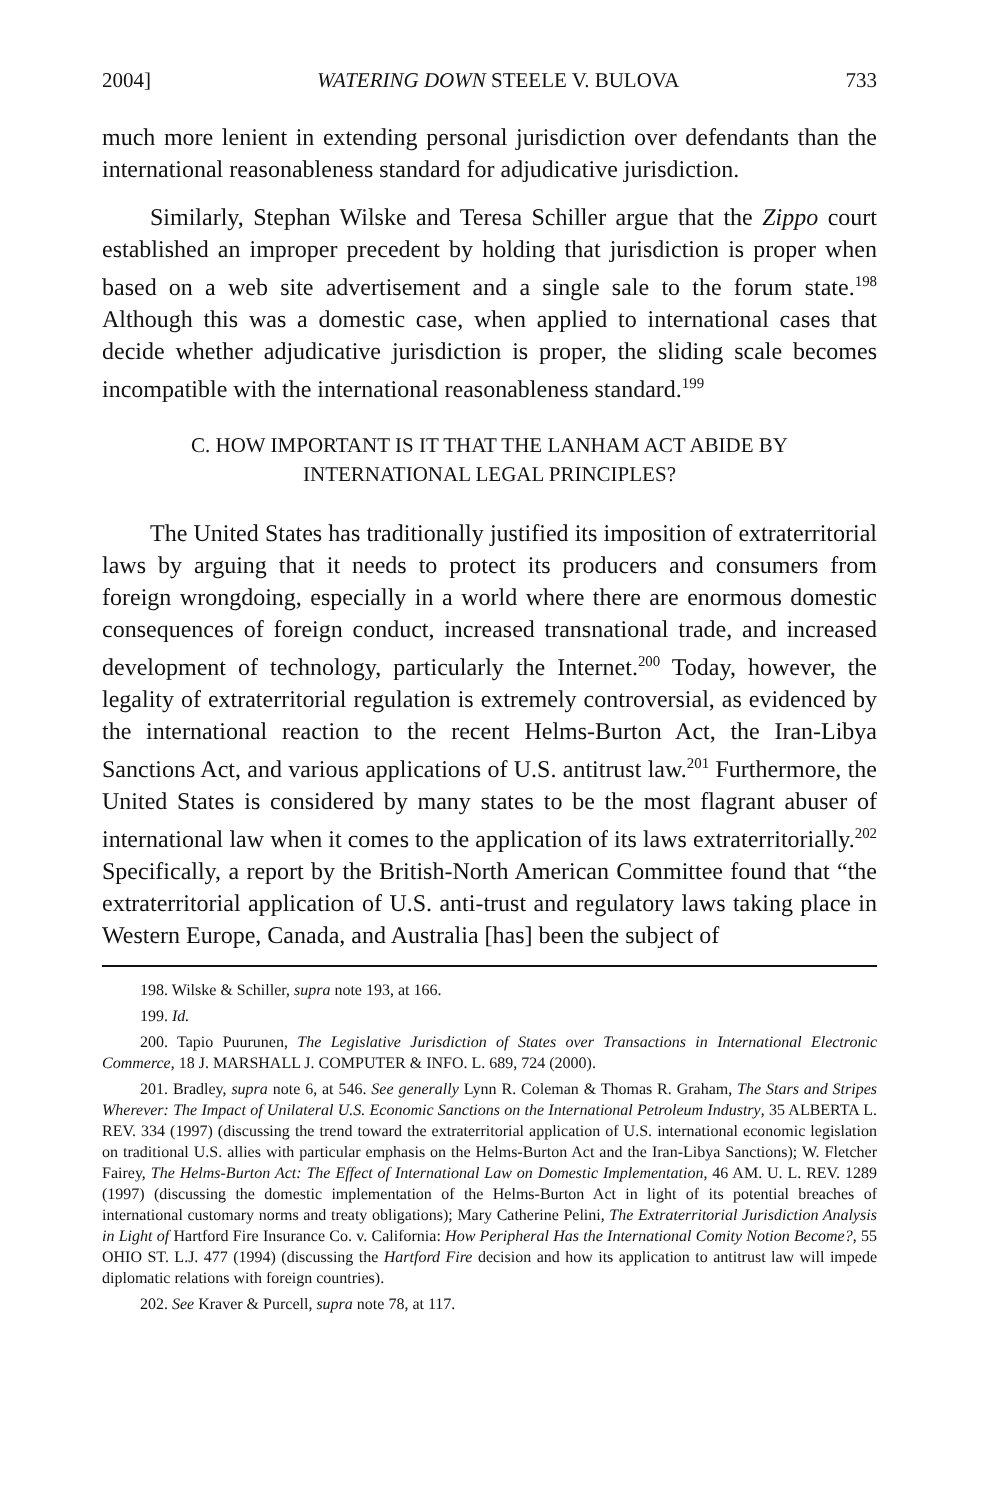2004] WATERING DOWN STEELE V. BULOVA 733
much more lenient in extending personal jurisdiction over defendants than the international reasonableness standard for adjudicative jurisdiction.
Similarly, Stephan Wilske and Teresa Schiller argue that the Zippo court established an improper precedent by holding that jurisdiction is proper when based on a web site advertisement and a single sale to the forum state.<sup>198</sup> Although this was a domestic case, when applied to international cases that decide whether adjudicative jurisdiction is proper, the sliding scale becomes incompatible with the international reasonableness standard.<sup>199</sup>
C. HOW IMPORTANT IS IT THAT THE LANHAM ACT ABIDE BY
INTERNATIONAL LEGAL PRINCIPLES?
The United States has traditionally justified its imposition of extraterritorial laws by arguing that it needs to protect its producers and consumers from foreign wrongdoing, especially in a world where there are enormous domestic consequences of foreign conduct, increased transnational trade, and increased development of technology, particularly the Internet.<sup>200</sup> Today, however, the legality of extraterritorial regulation is extremely controversial, as evidenced by the international reaction to the recent Helms-Burton Act, the Iran-Libya Sanctions Act, and various applications of U.S. antitrust law.<sup>201</sup> Furthermore, the United States is considered by many states to be the most flagrant abuser of international law when it comes to the application of its laws extraterritorially.<sup>202</sup> Specifically, a report by the British-North American Committee found that “the extraterritorial application of U.S. anti-trust and regulatory laws taking place in Western Europe, Canada, and Australia [has] been the subject of
198. Wilske & Schiller, supra note 193, at 166.
199. Id.
200. Tapio Puurunen, The Legislative Jurisdiction of States over Transactions in International Electronic Commerce, 18 J. MARSHALL J. COMPUTER & INFO. L. 689, 724 (2000).
201. Bradley, supra note 6, at 546. See generally Lynn R. Coleman & Thomas R. Graham, The Stars and Stripes Wherever: The Impact of Unilateral U.S. Economic Sanctions on the International Petroleum Industry, 35 ALBERTA L. REV. 334 (1997) (discussing the trend toward the extraterritorial application of U.S. international economic legislation on traditional U.S. allies with particular emphasis on the Helms-Burton Act and the Iran-Libya Sanctions); W. Fletcher Fairey, The Helms-Burton Act: The Effect of International Law on Domestic Implementation, 46 AM. U. L. REV. 1289 (1997) (discussing the domestic implementation of the Helms-Burton Act in light of its potential breaches of international customary norms and treaty obligations); Mary Catherine Pelini, The Extraterritorial Jurisdiction Analysis in Light of Hartford Fire Insurance Co. v. California: How Peripheral Has the International Comity Notion Become?, 55 OHIO ST. L.J. 477 (1994) (discussing the Hartford Fire decision and how its application to antitrust law will impede diplomatic relations with foreign countries).
202. See Kraver & Purcell, supra note 78, at 117.